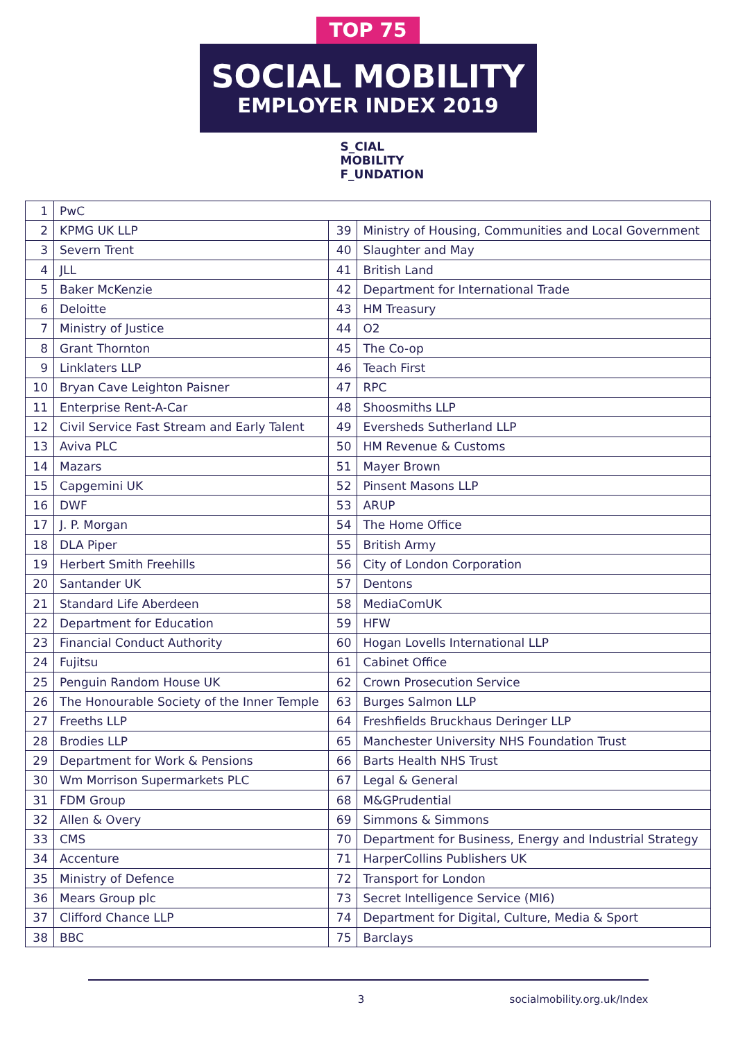TOP 75
SOCIAL MOBILITY
EMPLOYER INDEX 2019
S_CIAL
MOBILITY
F_UNDATION
| 1 | PwC | | |
| 2 | KPMG UK LLP | 39 | Ministry of Housing, Communities and Local Government |
| 3 | Severn Trent | 40 | Slaughter and May |
| 4 | JLL | 41 | British Land |
| 5 | Baker McKenzie | 42 | Department for International Trade |
| 6 | Deloitte | 43 | HM Treasury |
| 7 | Ministry of Justice | 44 | O2 |
| 8 | Grant Thornton | 45 | The Co-op |
| 9 | Linklaters LLP | 46 | Teach First |
| 10 | Bryan Cave Leighton Paisner | 47 | RPC |
| 11 | Enterprise Rent-A-Car | 48 | Shoosmiths LLP |
| 12 | Civil Service Fast Stream and Early Talent | 49 | Eversheds Sutherland LLP |
| 13 | Aviva PLC | 50 | HM Revenue & Customs |
| 14 | Mazars | 51 | Mayer Brown |
| 15 | Capgemini UK | 52 | Pinsent Masons LLP |
| 16 | DWF | 53 | ARUP |
| 17 | J. P. Morgan | 54 | The Home Office |
| 18 | DLA Piper | 55 | British Army |
| 19 | Herbert Smith Freehills | 56 | City of London Corporation |
| 20 | Santander UK | 57 | Dentons |
| 21 | Standard Life Aberdeen | 58 | MediaComUK |
| 22 | Department for Education | 59 | HFW |
| 23 | Financial Conduct Authority | 60 | Hogan Lovells International LLP |
| 24 | Fujitsu | 61 | Cabinet Office |
| 25 | Penguin Random House UK | 62 | Crown Prosecution Service |
| 26 | The Honourable Society of the Inner Temple | 63 | Burges Salmon LLP |
| 27 | Freeths LLP | 64 | Freshfields Bruckhaus Deringer LLP |
| 28 | Brodies LLP | 65 | Manchester University NHS Foundation Trust |
| 29 | Department for Work & Pensions | 66 | Barts Health NHS Trust |
| 30 | Wm Morrison Supermarkets PLC | 67 | Legal & General |
| 31 | FDM Group | 68 | M&GPrudential |
| 32 | Allen & Overy | 69 | Simmons & Simmons |
| 33 | CMS | 70 | Department for Business, Energy and Industrial Strategy |
| 34 | Accenture | 71 | HarperCollins Publishers UK |
| 35 | Ministry of Defence | 72 | Transport for London |
| 36 | Mears Group plc | 73 | Secret Intelligence Service (MI6) |
| 37 | Clifford Chance LLP | 74 | Department for Digital, Culture, Media & Sport |
| 38 | BBC | 75 | Barclays |
3 socialmobility.org.uk/Index